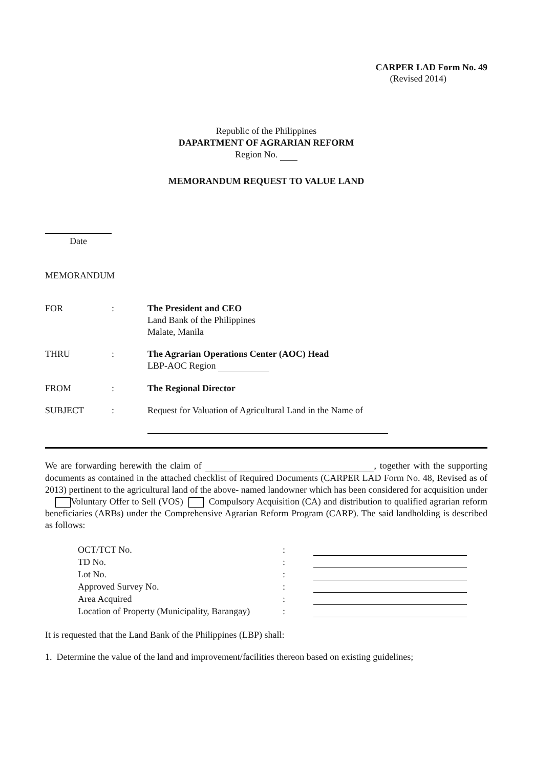CARPER LAD Form No. 49
(Revised 2014)
Republic of the Philippines
DAPARTMENT OF AGRARIAN REFORM
Region No.
MEMORANDUM REQUEST TO VALUE LAND
Date
MEMORANDUM
| FOR | : | The President and CEO Land Bank of the Philippines Malate, Manila |
| THRU | : | The Agrarian Operations Center (AOC) Head LBP-AOC Region |
| FROM | : | The Regional Director |
| SUBJECT | : | Request for Valuation of Agricultural Land in the Name of |
We are forwarding herewith the claim of , together with the supporting documents as contained in the attached checklist of Required Documents (CARPER LAD Form No. 48, Revised as of 2013) pertinent to the agricultural land of the above- named landowner which has been considered for acquisition under Voluntary Offer to Sell (VOS) Compulsory Acquisition (CA) and distribution to qualified agrarian reform beneficiaries (ARBs) under the Comprehensive Agrarian Reform Program (CARP). The said landholding is described as follows:
| OCT/TCT No. | : | |
| TD No. | : | |
| Lot No. | : | |
| Approved Survey No. | : | |
| Area Acquired | : | |
| Location of Property (Municipality, Barangay) | : | |
It is requested that the Land Bank of the Philippines (LBP) shall:
1. Determine the value of the land and improvement/facilities thereon based on existing guidelines;